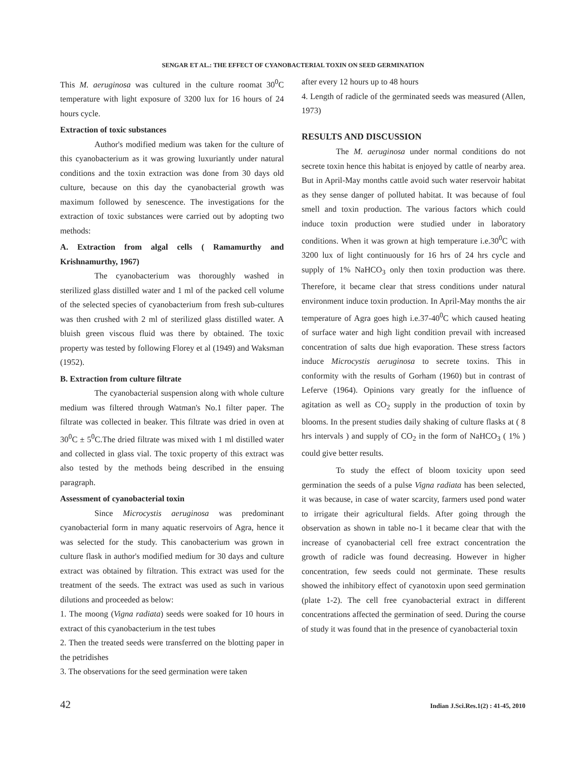SENGAR ET AL.: THE EFFECT OF CYANOBACTERIAL TOXIN ON SEED GERMINATION
This M. aeruginosa was cultured in the culture roomat 30<sup>0</sup>C temperature with light exposure of 3200 lux for 16 hours of 24 hours cycle.
Extraction of toxic substances
Author's modified medium was taken for the culture of this cyanobacterium as it was growing luxuriantly under natural conditions and the toxin extraction was done from 30 days old culture, because on this day the cyanobacterial growth was maximum followed by senescence. The investigations for the extraction of toxic substances were carried out by adopting two methods:
A. Extraction from algal cells ( Ramamurthy and Krishnamurthy, 1967)
The cyanobacterium was thoroughly washed in sterilized glass distilled water and 1 ml of the packed cell volume of the selected species of cyanobacterium from fresh sub-cultures was then crushed with 2 ml of sterilized glass distilled water. A bluish green viscous fluid was there by obtained. The toxic property was tested by following Florey et al (1949) and Waksman (1952).
B. Extraction from culture filtrate
The cyanobacterial suspension along with whole culture medium was filtered through Watman's No.1 filter paper. The filtrate was collected in beaker. This filtrate was dried in oven at 30<sup>0</sup>C ± 5<sup>0</sup>C.The dried filtrate was mixed with 1 ml distilled water and collected in glass vial. The toxic property of this extract was also tested by the methods being described in the ensuing paragraph.
Assessment of cyanobacterial toxin
Since Microcystis aeruginosa was predominant cyanobacterial form in many aquatic reservoirs of Agra, hence it was selected for the study. This canobacterium was grown in culture flask in author's modified medium for 30 days and culture extract was obtained by filtration. This extract was used for the treatment of the seeds. The extract was used as such in various dilutions and proceeded as below:
1. The moong (Vigna radiata) seeds were soaked for 10 hours in extract of this cyanobacterium in the test tubes
2. Then the treated seeds were transferred on the blotting paper in the petridishes
3. The observations for the seed germination were taken
after every 12 hours up to 48 hours
4. Length of radicle of the germinated seeds was measured (Allen, 1973)
RESULTS AND DISCUSSION
The M. aeruginosa under normal conditions do not secrete toxin hence this habitat is enjoyed by cattle of nearby area. But in April-May months cattle avoid such water reservoir habitat as they sense danger of polluted habitat. It was because of foul smell and toxin production. The various factors which could induce toxin production were studied under in laboratory conditions. When it was grown at high temperature i.e.30<sup>0</sup>C with 3200 lux of light continuously for 16 hrs of 24 hrs cycle and supply of 1% NaHCO<sub>3</sub> only then toxin production was there. Therefore, it became clear that stress conditions under natural environment induce toxin production. In April-May months the air temperature of Agra goes high i.e.37-40<sup>0</sup>C which caused heating of surface water and high light condition prevail with increased concentration of salts due high evaporation. These stress factors induce Microcystis aeruginosa to secrete toxins. This in conformity with the results of Gorham (1960) but in contrast of Leferve (1964). Opinions vary greatly for the influence of agitation as well as CO<sub>2</sub> supply in the production of toxin by blooms. In the present studies daily shaking of culture flasks at ( 8 hrs intervals ) and supply of CO<sub>2</sub> in the form of NaHCO<sub>3</sub> ( 1% ) could give better results.
To study the effect of bloom toxicity upon seed germination the seeds of a pulse Vigna radiata has been selected, it was because, in case of water scarcity, farmers used pond water to irrigate their agricultural fields. After going through the observation as shown in table no-1 it became clear that with the increase of cyanobacterial cell free extract concentration the growth of radicle was found decreasing. However in higher concentration, few seeds could not germinate. These results showed the inhibitory effect of cyanotoxin upon seed germination (plate 1-2). The cell free cyanobacterial extract in different concentrations affected the germination of seed. During the course of study it was found that in the presence of cyanobacterial toxin
42 Indian J.Sci.Res.1(2) : 41-45, 2010